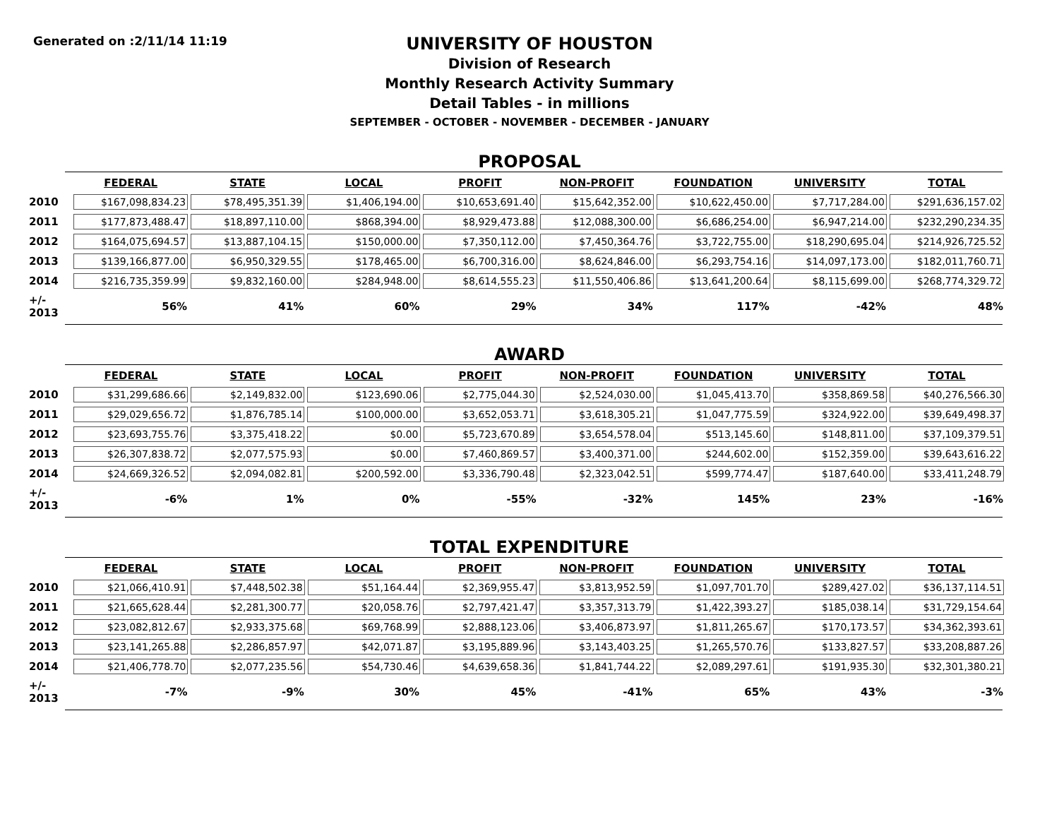Generated on :2/11/14 11:19
UNIVERSITY OF HOUSTON
Division of Research
Monthly Research Activity Summary
Detail Tables - in millions
SEPTEMBER - OCTOBER - NOVEMBER - DECEMBER - JANUARY
PROPOSAL
| | FEDERAL | STATE | LOCAL | PROFIT | NON-PROFIT | FOUNDATION | UNIVERSITY | TOTAL |
| --- | --- | --- | --- | --- | --- | --- | --- | --- |
| 2010 | $167,098,834.23 | $78,495,351.39 | $1,406,194.00 | $10,653,691.40 | $15,642,352.00 | $10,622,450.00 | $7,717,284.00 | $291,636,157.02 |
| 2011 | $177,873,488.47 | $18,897,110.00 | $868,394.00 | $8,929,473.88 | $12,088,300.00 | $6,686,254.00 | $6,947,214.00 | $232,290,234.35 |
| 2012 | $164,075,694.57 | $13,887,104.15 | $150,000.00 | $7,350,112.00 | $7,450,364.76 | $3,722,755.00 | $18,290,695.04 | $214,926,725.52 |
| 2013 | $139,166,877.00 | $6,950,329.55 | $178,465.00 | $6,700,316.00 | $8,624,846.00 | $6,293,754.16 | $14,097,173.00 | $182,011,760.71 |
| 2014 | $216,735,359.99 | $9,832,160.00 | $284,948.00 | $8,614,555.23 | $11,550,406.86 | $13,641,200.64 | $8,115,699.00 | $268,774,329.72 |
| +/- 2013 | 56% | 41% | 60% | 29% | 34% | 117% | -42% | 48% |
AWARD
| | FEDERAL | STATE | LOCAL | PROFIT | NON-PROFIT | FOUNDATION | UNIVERSITY | TOTAL |
| --- | --- | --- | --- | --- | --- | --- | --- | --- |
| 2010 | $31,299,686.66 | $2,149,832.00 | $123,690.06 | $2,775,044.30 | $2,524,030.00 | $1,045,413.70 | $358,869.58 | $40,276,566.30 |
| 2011 | $29,029,656.72 | $1,876,785.14 | $100,000.00 | $3,652,053.71 | $3,618,305.21 | $1,047,775.59 | $324,922.00 | $39,649,498.37 |
| 2012 | $23,693,755.76 | $3,375,418.22 | $0.00 | $5,723,670.89 | $3,654,578.04 | $513,145.60 | $148,811.00 | $37,109,379.51 |
| 2013 | $26,307,838.72 | $2,077,575.93 | $0.00 | $7,460,869.57 | $3,400,371.00 | $244,602.00 | $152,359.00 | $39,643,616.22 |
| 2014 | $24,669,326.52 | $2,094,082.81 | $200,592.00 | $3,336,790.48 | $2,323,042.51 | $599,774.47 | $187,640.00 | $33,411,248.79 |
| +/- 2013 | -6% | 1% | 0% | -55% | -32% | 145% | 23% | -16% |
TOTAL EXPENDITURE
| | FEDERAL | STATE | LOCAL | PROFIT | NON-PROFIT | FOUNDATION | UNIVERSITY | TOTAL |
| --- | --- | --- | --- | --- | --- | --- | --- | --- |
| 2010 | $21,066,410.91 | $7,448,502.38 | $51,164.44 | $2,369,955.47 | $3,813,952.59 | $1,097,701.70 | $289,427.02 | $36,137,114.51 |
| 2011 | $21,665,628.44 | $2,281,300.77 | $20,058.76 | $2,797,421.47 | $3,357,313.79 | $1,422,393.27 | $185,038.14 | $31,729,154.64 |
| 2012 | $23,082,812.67 | $2,933,375.68 | $69,768.99 | $2,888,123.06 | $3,406,873.97 | $1,811,265.67 | $170,173.57 | $34,362,393.61 |
| 2013 | $23,141,265.88 | $2,286,857.97 | $42,071.87 | $3,195,889.96 | $3,143,403.25 | $1,265,570.76 | $133,827.57 | $33,208,887.26 |
| 2014 | $21,406,778.70 | $2,077,235.56 | $54,730.46 | $4,639,658.36 | $1,841,744.22 | $2,089,297.61 | $191,935.30 | $32,301,380.21 |
| +/- 2013 | -7% | -9% | 30% | 45% | -41% | 65% | 43% | -3% |